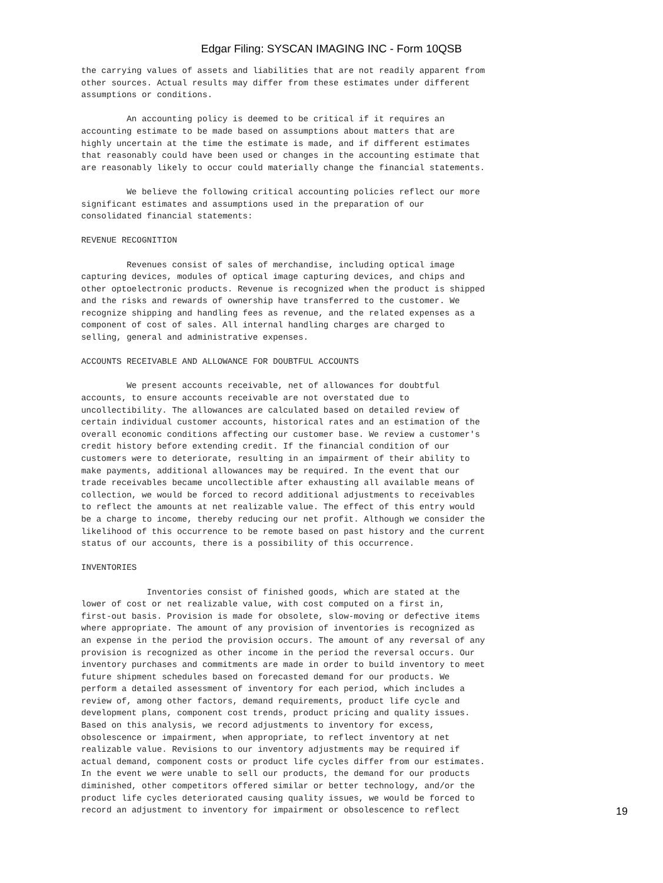Edgar Filing: SYSCAN IMAGING INC - Form 10QSB
the carrying values of assets and liabilities that are not readily apparent from
other sources. Actual results may differ from these estimates under different
assumptions or conditions.

         An accounting policy is deemed to be critical if it requires an
accounting estimate to be made based on assumptions about matters that are
highly uncertain at the time the estimate is made, and if different estimates
that reasonably could have been used or changes in the accounting estimate that
are reasonably likely to occur could materially change the financial statements.

         We believe the following critical accounting policies reflect our more
significant estimates and assumptions used in the preparation of our
consolidated financial statements:

REVENUE RECOGNITION

         Revenues consist of sales of merchandise, including optical image
capturing devices, modules of optical image capturing devices, and chips and
other optoelectronic products. Revenue is recognized when the product is shipped
and the risks and rewards of ownership have transferred to the customer. We
recognize shipping and handling fees as revenue, and the related expenses as a
component of cost of sales. All internal handling charges are charged to
selling, general and administrative expenses.

ACCOUNTS RECEIVABLE AND ALLOWANCE FOR DOUBTFUL ACCOUNTS

         We present accounts receivable, net of allowances for doubtful
accounts, to ensure accounts receivable are not overstated due to
uncollectibility. The allowances are calculated based on detailed review of
certain individual customer accounts, historical rates and an estimation of the
overall economic conditions affecting our customer base. We review a customer's
credit history before extending credit. If the financial condition of our
customers were to deteriorate, resulting in an impairment of their ability to
make payments, additional allowances may be required. In the event that our
trade receivables became uncollectible after exhausting all available means of
collection, we would be forced to record additional adjustments to receivables
to reflect the amounts at net realizable value. The effect of this entry would
be a charge to income, thereby reducing our net profit. Although we consider the
likelihood of this occurrence to be remote based on past history and the current
status of our accounts, there is a possibility of this occurrence.

INVENTORIES

             Inventories consist of finished goods, which are stated at the
lower of cost or net realizable value, with cost computed on a first in,
first-out basis. Provision is made for obsolete, slow-moving or defective items
where appropriate. The amount of any provision of inventories is recognized as
an expense in the period the provision occurs. The amount of any reversal of any
provision is recognized as other income in the period the reversal occurs. Our
inventory purchases and commitments are made in order to build inventory to meet
future shipment schedules based on forecasted demand for our products. We
perform a detailed assessment of inventory for each period, which includes a
review of, among other factors, demand requirements, product life cycle and
development plans, component cost trends, product pricing and quality issues.
Based on this analysis, we record adjustments to inventory for excess,
obsolescence or impairment, when appropriate, to reflect inventory at net
realizable value. Revisions to our inventory adjustments may be required if
actual demand, component costs or product life cycles differ from our estimates.
In the event we were unable to sell our products, the demand for our products
diminished, other competitors offered similar or better technology, and/or the
product life cycles deteriorated causing quality issues, we would be forced to
record an adjustment to inventory for impairment or obsolescence to reflect
19